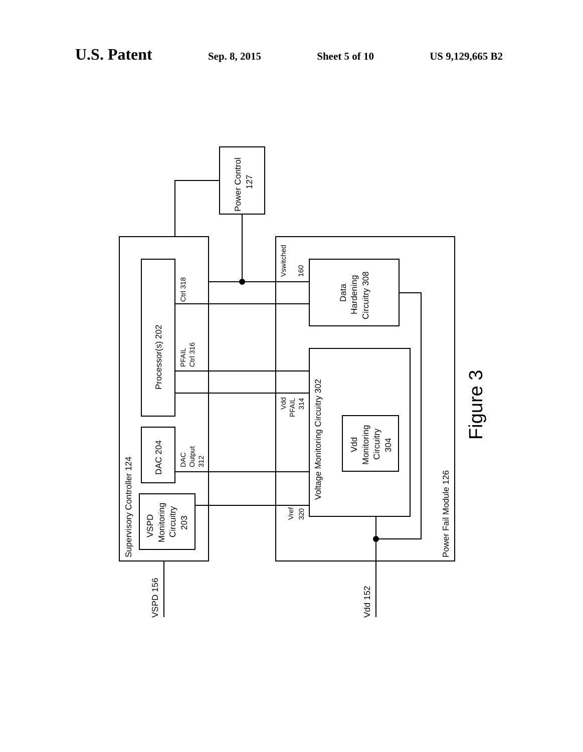U.S. Patent Sep. 8, 2015 Sheet 5 of 10 US 9,129,665 B2
Processor(s) 202
DAC 204
Power Control
127
Supervisory Controller 124
Power Fail Module 126
Voltage Monitoring Circuitry 302
Data
Hardening
Circuitry 308
Vdd
Monitoring
Circuitry
304
VSPD
Monitoring
Circuitry
203
Ctrl 318
PFAIL
Ctrl 316
DAC
Output
312
Vswitched
160
Vdd
PFAIL
314
Vref
320
VSPD 156
Vdd 152
Figure 3